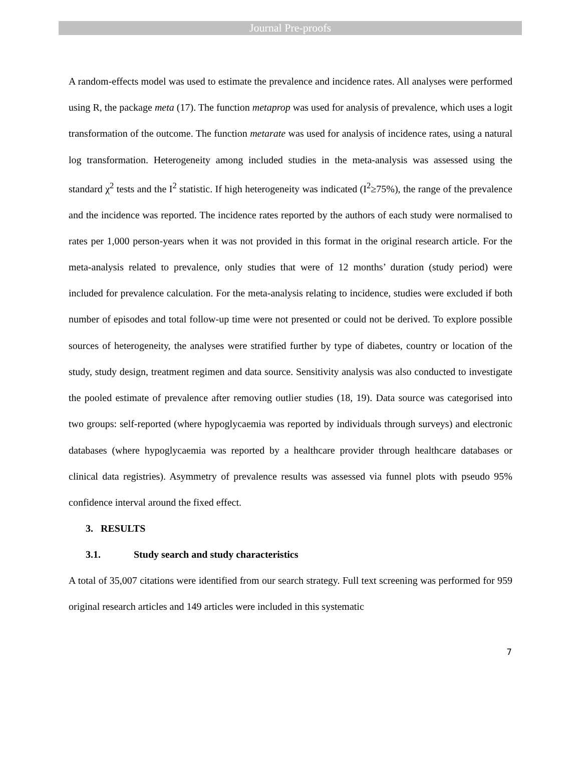Journal Pre-proofs
A random-effects model was used to estimate the prevalence and incidence rates. All analyses were performed using R, the package meta (17). The function metaprop was used for analysis of prevalence, which uses a logit transformation of the outcome. The function metarate was used for analysis of incidence rates, using a natural log transformation. Heterogeneity among included studies in the meta-analysis was assessed using the standard χ<sup>2</sup> tests and the I<sup>2</sup> statistic. If high heterogeneity was indicated (I<sup>2</sup>≥75%), the range of the prevalence and the incidence was reported. The incidence rates reported by the authors of each study were normalised to rates per 1,000 person-years when it was not provided in this format in the original research article. For the meta-analysis related to prevalence, only studies that were of 12 months’ duration (study period) were included for prevalence calculation. For the meta-analysis relating to incidence, studies were excluded if both number of episodes and total follow-up time were not presented or could not be derived. To explore possible sources of heterogeneity, the analyses were stratified further by type of diabetes, country or location of the study, study design, treatment regimen and data source. Sensitivity analysis was also conducted to investigate the pooled estimate of prevalence after removing outlier studies (18, 19). Data source was categorised into two groups: self-reported (where hypoglycaemia was reported by individuals through surveys) and electronic databases (where hypoglycaemia was reported by a healthcare provider through healthcare databases or clinical data registries). Asymmetry of prevalence results was assessed via funnel plots with pseudo 95% confidence interval around the fixed effect.
3. RESULTS
3.1. Study search and study characteristics
A total of 35,007 citations were identified from our search strategy. Full text screening was performed for 959 original research articles and 149 articles were included in this systematic
7